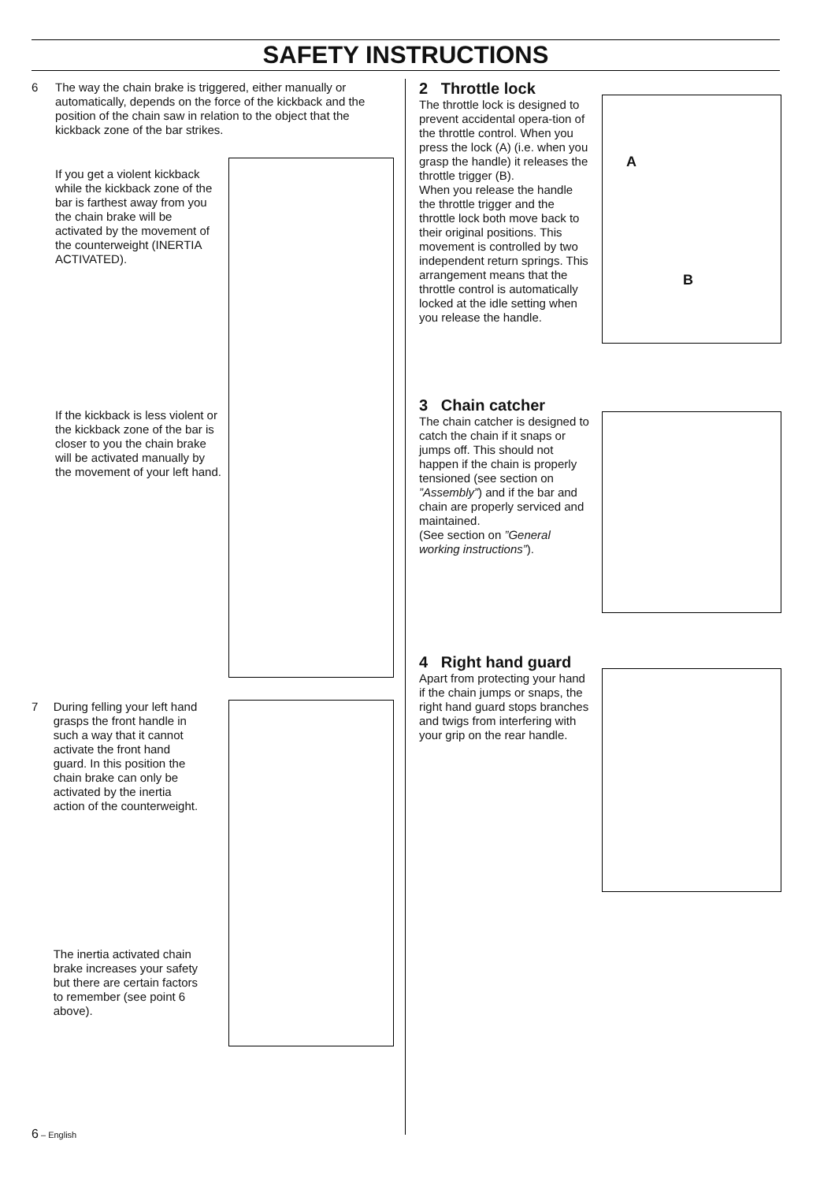SAFETY INSTRUCTIONS
6 The way the chain brake is triggered, either manually or automatically, depends on the force of the kickback and the position of the chain saw in relation to the object that the kickback zone of the bar strikes.
If you get a violent kickback while the kickback zone of the bar is farthest away from you the chain brake will be activated by the movement of the counterweight (INERTIA ACTIVATED).
If the kickback is less violent or the kickback zone of the bar is closer to you the chain brake will be activated manually by the movement of your left hand.
7 During felling your left hand grasps the front handle in such a way that it cannot activate the front hand guard. In this position the chain brake can only be activated by the inertia action of the counterweight.
The inertia activated chain brake increases your safety but there are certain factors to remember (see point 6 above).
2 Throttle lock
The throttle lock is designed to prevent accidental opera-tion of the throttle control. When you press the lock (A) (i.e. when you grasp the handle) it releases the throttle trigger (B).
When you release the handle the throttle trigger and the throttle lock both move back to their original positions. This movement is controlled by two independent return springs. This arrangement means that the throttle control is automatically locked at the idle setting when you release the handle.
A
B
3 Chain catcher
The chain catcher is designed to catch the chain if it snaps or jumps off. This should not happen if the chain is properly tensioned (see section on ”Assembly”) and if the bar and chain are properly serviced and maintained.
(See section on ”General working instructions”).
4 Right hand guard
Apart from protecting your hand if the chain jumps or snaps, the right hand guard stops branches and twigs from interfering with your grip on the rear handle.
6 – English